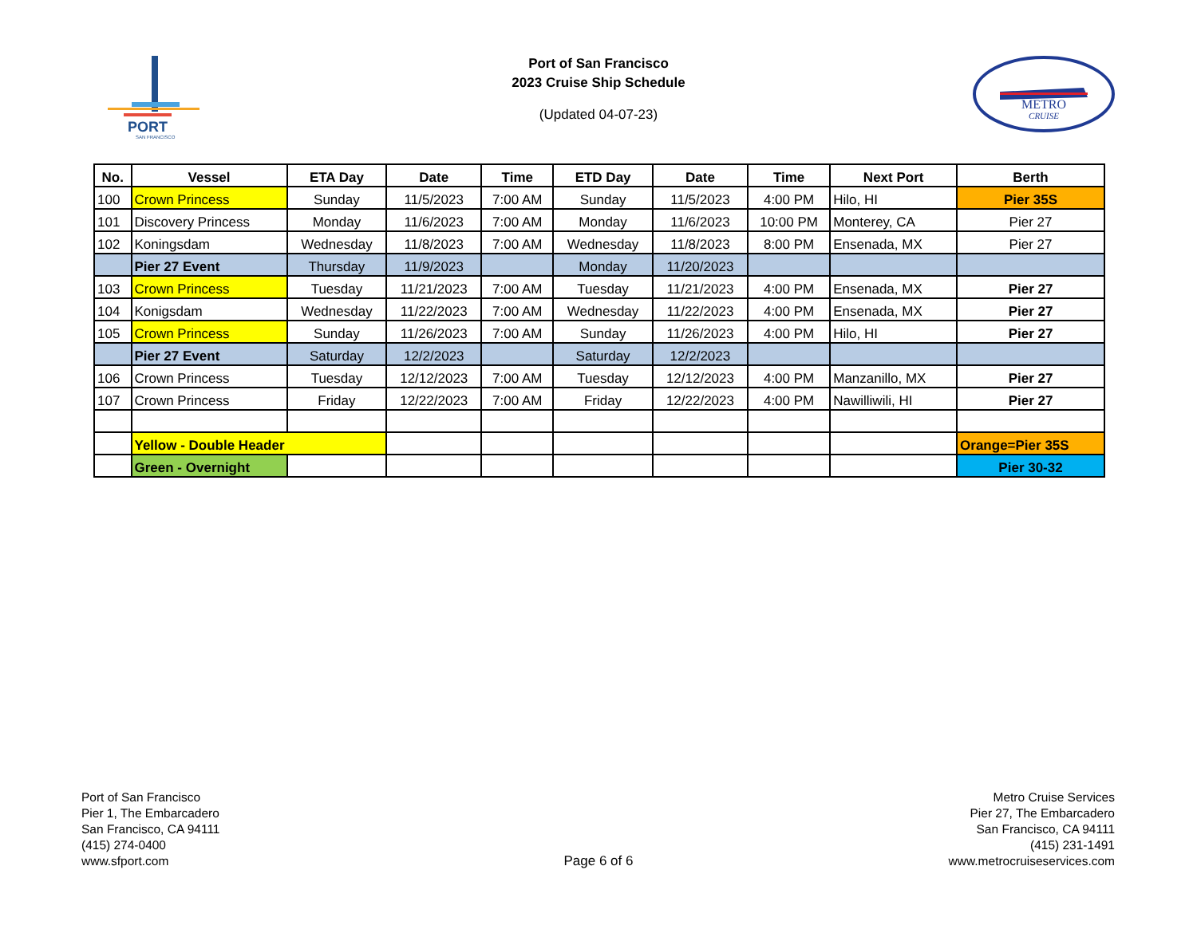PORT
SAN FRANCISCO
Port of San Francisco
2023 Cruise Ship Schedule
(Updated 04-07-23)
METRO
CRUISE
| No. | Vessel | ETA Day | Date | Time | ETD Day | Date | Time | Next Port | Berth |
| --- | --- | --- | --- | --- | --- | --- | --- | --- | --- |
| 100 | Crown Princess | Sunday | 11/5/2023 | 7:00 AM | Sunday | 11/5/2023 | 4:00 PM | Hilo, HI | Pier 35S |
| 101 | Discovery Princess | Monday | 11/6/2023 | 7:00 AM | Monday | 11/6/2023 | 10:00 PM | Monterey, CA | Pier 27 |
| 102 | Koningsdam | Wednesday | 11/8/2023 | 7:00 AM | Wednesday | 11/8/2023 | 8:00 PM | Ensenada, MX | Pier 27 |
| | Pier 27 Event | Thursday | 11/9/2023 | | Monday | 11/20/2023 | | | |
| 103 | Crown Princess | Tuesday | 11/21/2023 | 7:00 AM | Tuesday | 11/21/2023 | 4:00 PM | Ensenada, MX | Pier 27 |
| 104 | Konigsdam | Wednesday | 11/22/2023 | 7:00 AM | Wednesday | 11/22/2023 | 4:00 PM | Ensenada, MX | Pier 27 |
| 105 | Crown Princess | Sunday | 11/26/2023 | 7:00 AM | Sunday | 11/26/2023 | 4:00 PM | Hilo, HI | Pier 27 |
| | Pier 27 Event | Saturday | 12/2/2023 | | Saturday | 12/2/2023 | | | |
| 106 | Crown Princess | Tuesday | 12/12/2023 | 7:00 AM | Tuesday | 12/12/2023 | 4:00 PM | Manzanillo, MX | Pier 27 |
| 107 | Crown Princess | Friday | 12/22/2023 | 7:00 AM | Friday | 12/22/2023 | 4:00 PM | Nawilliwili, HI | Pier 27 |
| | Yellow - Double Header | | | | | | | | Orange=Pier 35S |
| | Green - Overnight | | | | | | | | Pier 30-32 |
Port of San Francisco
Pier 1, The Embarcadero
San Francisco, CA 94111
(415) 274-0400
www.sfport.com
Page 6 of 6
Metro Cruise Services
Pier 27, The Embarcadero
San Francisco, CA 94111
(415) 231-1491
www.metrocruiseservices.com